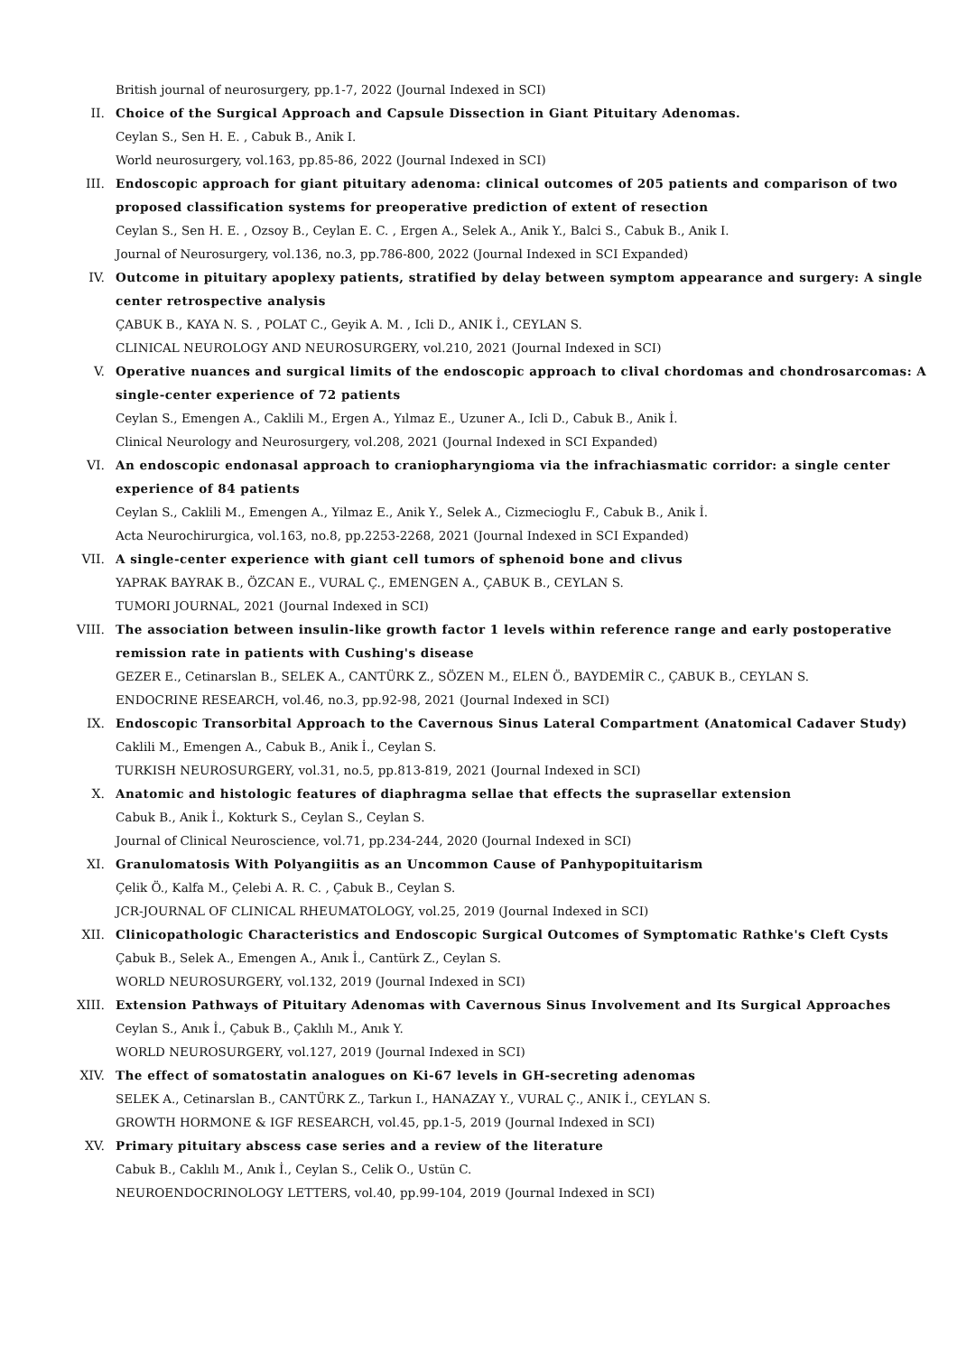British journal of neurosurgery, pp.1-7, 2022 (Journal Indexed in SCI)
II. Choice of the Surgical Approach and Capsule Dissection in Giant Pituitary Adenomas.
Ceylan S., Sen H. E. , Cabuk B., Anik I.
World neurosurgery, vol.163, pp.85-86, 2022 (Journal Indexed in SCI)
III. Endoscopic approach for giant pituitary adenoma: clinical outcomes of 205 patients and comparison of two proposed classification systems for preoperative prediction of extent of resection
Ceylan S., Sen H. E. , Ozsoy B., Ceylan E. C. , Ergen A., Selek A., Anik Y., Balci S., Cabuk B., Anik I.
Journal of Neurosurgery, vol.136, no.3, pp.786-800, 2022 (Journal Indexed in SCI Expanded)
IV. Outcome in pituitary apoplexy patients, stratified by delay between symptom appearance and surgery: A single center retrospective analysis
ÇABUK B., KAYA N. S. , POLAT C., Geyik A. M. , Icli D., ANIK İ., CEYLAN S.
CLINICAL NEUROLOGY AND NEUROSURGERY, vol.210, 2021 (Journal Indexed in SCI)
V. Operative nuances and surgical limits of the endoscopic approach to clival chordomas and chondrosarcomas: A single-center experience of 72 patients
Ceylan S., Emengen A., Caklili M., Ergen A., Yılmaz E., Uzuner A., Icli D., Cabuk B., Anik İ.
Clinical Neurology and Neurosurgery, vol.208, 2021 (Journal Indexed in SCI Expanded)
VI. An endoscopic endonasal approach to craniopharyngioma via the infrachiasmatic corridor: a single center experience of 84 patients
Ceylan S., Caklili M., Emengen A., Yilmaz E., Anik Y., Selek A., Cizmecioglu F., Cabuk B., Anik İ.
Acta Neurochirurgica, vol.163, no.8, pp.2253-2268, 2021 (Journal Indexed in SCI Expanded)
VII. A single-center experience with giant cell tumors of sphenoid bone and clivus
YAPRAK BAYRAK B., ÖZCAN E., VURAL Ç., EMENGEN A., ÇABUK B., CEYLAN S.
TUMORI JOURNAL, 2021 (Journal Indexed in SCI)
VIII. The association between insulin-like growth factor 1 levels within reference range and early postoperative remission rate in patients with Cushing's disease
GEZER E., Cetinarslan B., SELEK A., CANTÜRK Z., SÖZEN M., ELEN Ö., BAYDEMİR C., ÇABUK B., CEYLAN S.
ENDOCRINE RESEARCH, vol.46, no.3, pp.92-98, 2021 (Journal Indexed in SCI)
IX. Endoscopic Transorbital Approach to the Cavernous Sinus Lateral Compartment (Anatomical Cadaver Study)
Caklili M., Emengen A., Cabuk B., Anik İ., Ceylan S.
TURKISH NEUROSURGERY, vol.31, no.5, pp.813-819, 2021 (Journal Indexed in SCI)
X. Anatomic and histologic features of diaphragma sellae that effects the suprasellar extension
Cabuk B., Anik İ., Kokturk S., Ceylan S., Ceylan S.
Journal of Clinical Neuroscience, vol.71, pp.234-244, 2020 (Journal Indexed in SCI)
XI. Granulomatosis With Polyangiitis as an Uncommon Cause of Panhypopituitarism
Çelik Ö., Kalfa M., Çelebi A. R. C. , Çabuk B., Ceylan S.
JCR-JOURNAL OF CLINICAL RHEUMATOLOGY, vol.25, 2019 (Journal Indexed in SCI)
XII. Clinicopathologic Characteristics and Endoscopic Surgical Outcomes of Symptomatic Rathke's Cleft Cysts
Çabuk B., Selek A., Emengen A., Anık İ., Cantürk Z., Ceylan S.
WORLD NEUROSURGERY, vol.132, 2019 (Journal Indexed in SCI)
XIII. Extension Pathways of Pituitary Adenomas with Cavernous Sinus Involvement and Its Surgical Approaches
Ceylan S., Anık İ., Çabuk B., Çaklılı M., Anık Y.
WORLD NEUROSURGERY, vol.127, 2019 (Journal Indexed in SCI)
XIV. The effect of somatostatin analogues on Ki-67 levels in GH-secreting adenomas
SELEK A., Cetinarslan B., CANTÜRK Z., Tarkun I., HANAZAY Y., VURAL Ç., ANIK İ., CEYLAN S.
GROWTH HORMONE & IGF RESEARCH, vol.45, pp.1-5, 2019 (Journal Indexed in SCI)
XV. Primary pituitary abscess case series and a review of the literature
Cabuk B., Caklılı M., Anık İ., Ceylan S., Celik O., Ustün C.
NEUROENDOCRINOLOGY LETTERS, vol.40, pp.99-104, 2019 (Journal Indexed in SCI)